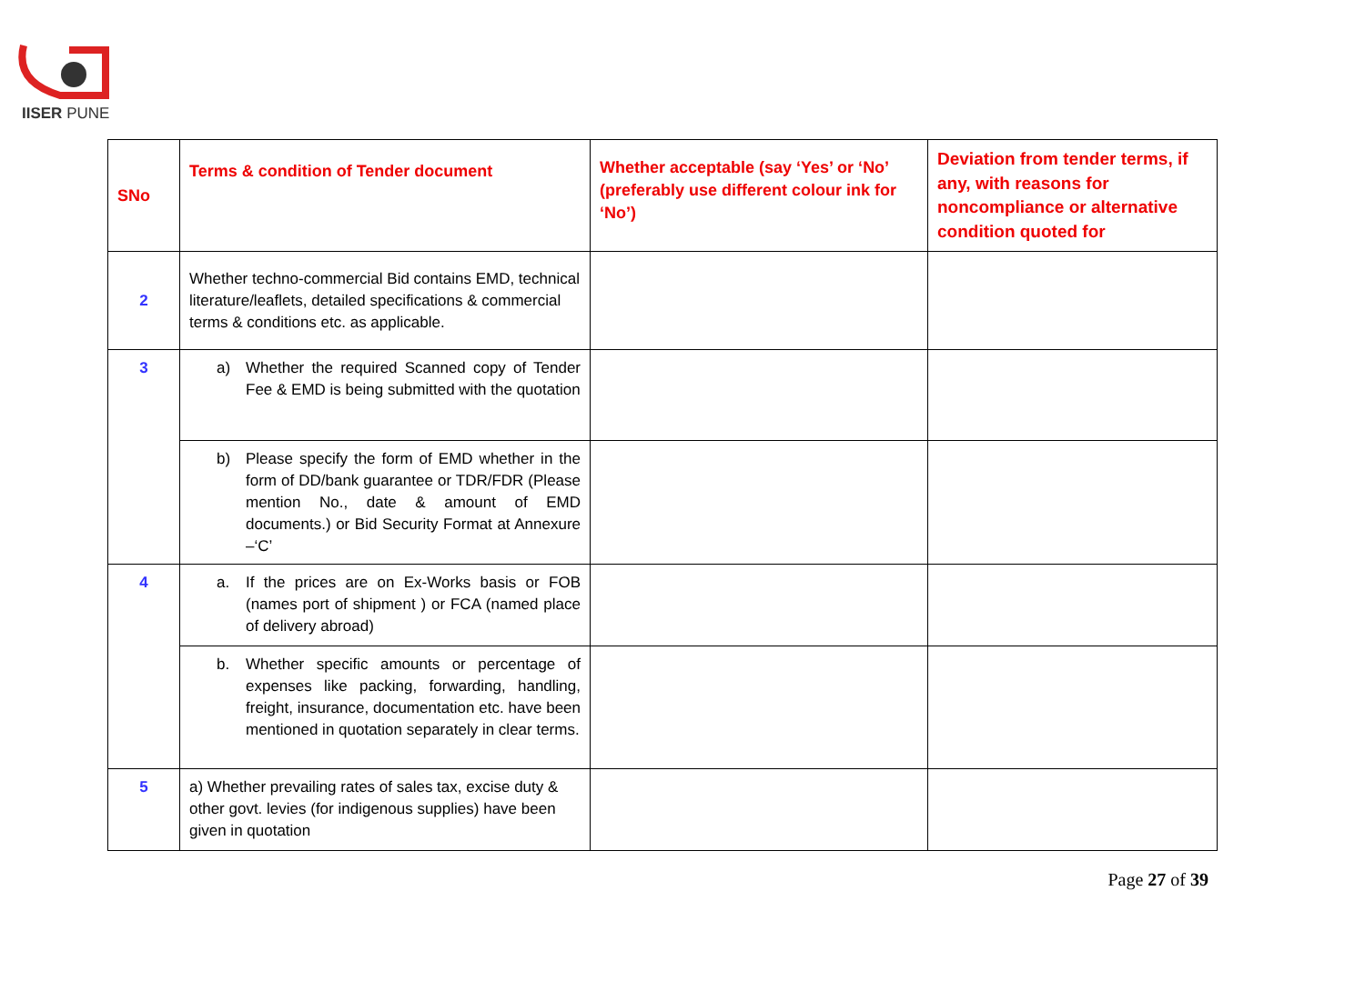IISER PUNE
| SNo | Terms & condition of Tender document | Whether acceptable (say ‘Yes’ or ‘No’ (preferably use different colour ink for ‘No’) | Deviation from tender terms, if any, with reasons for noncompliance or alternative condition quoted for |
| --- | --- | --- | --- |
| 2 | Whether techno-commercial Bid contains EMD, technical literature/leaflets, detailed specifications & commercial terms & conditions etc. as applicable. | | |
| 3 | a) Whether the required Scanned copy of Tender Fee & EMD is being submitted with the quotation | | |
| | b) Please specify the form of EMD whether in the form of DD/bank guarantee or TDR/FDR (Please mention No., date & amount of EMD documents.) or Bid Security Format at Annexure –‘C’ | | |
| 4 | a. If the prices are on Ex-Works basis or FOB (names port of shipment ) or FCA (named place of delivery abroad) | | |
| | b. Whether specific amounts or percentage of expenses like packing, forwarding, handling, freight, insurance, documentation etc. have been mentioned in quotation separately in clear terms. | | |
| 5 | a) Whether prevailing rates of sales tax, excise duty & other govt. levies (for indigenous supplies) have been given in quotation | | |
Page 27 of 39